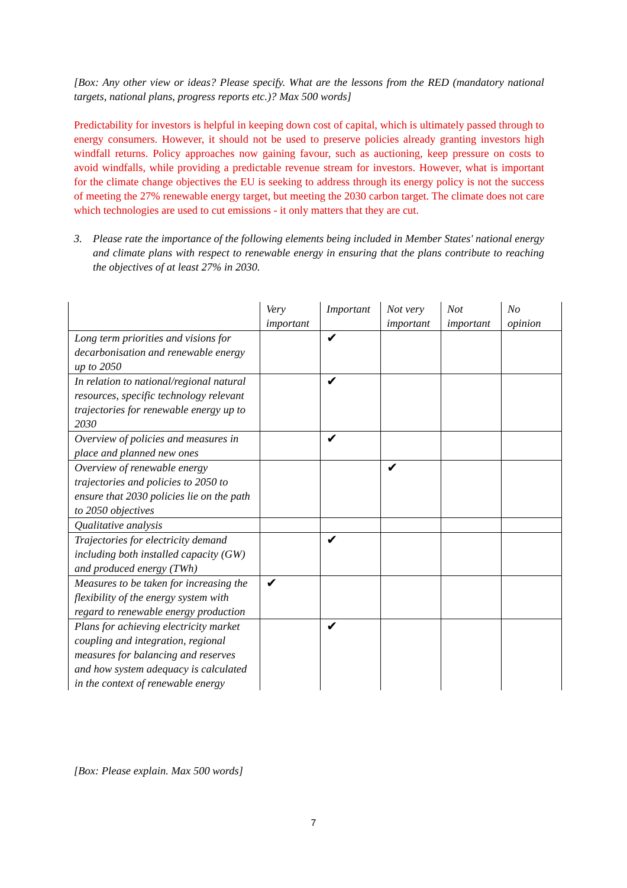[Box: Any other view or ideas? Please specify. What are the lessons from the RED (mandatory national targets, national plans, progress reports etc.)? Max 500 words]
Predictability for investors is helpful in keeping down cost of capital, which is ultimately passed through to energy consumers. However, it should not be used to preserve policies already granting investors high windfall returns. Policy approaches now gaining favour, such as auctioning, keep pressure on costs to avoid windfalls, while providing a predictable revenue stream for investors. However, what is important for the climate change objectives the EU is seeking to address through its energy policy is not the success of meeting the 27% renewable energy target, but meeting the 2030 carbon target. The climate does not care which technologies are used to cut emissions - it only matters that they are cut.
3. Please rate the importance of the following elements being included in Member States' national energy and climate plans with respect to renewable energy in ensuring that the plans contribute to reaching the objectives of at least 27% in 2030.
| | Very important | Important | Not very important | Not important | No opinion |
| Long term priorities and visions for decarbonisation and renewable energy up to 2050 | | ✔ | | | |
| In relation to national/regional natural resources, specific technology relevant trajectories for renewable energy up to 2030 | | ✔ | | | |
| Overview of policies and measures in place and planned new ones | | ✔ | | | |
| Overview of renewable energy trajectories and policies to 2050 to ensure that 2030 policies lie on the path to 2050 objectives | | | ✔ | | |
| Qualitative analysis | | | | | |
| Trajectories for electricity demand including both installed capacity (GW) and produced energy (TWh) | | ✔ | | | |
| Measures to be taken for increasing the flexibility of the energy system with regard to renewable energy production | ✔ | | | | |
| Plans for achieving electricity market coupling and integration, regional measures for balancing and reserves and how system adequacy is calculated in the context of renewable energy | | ✔ | | | |
[Box: Please explain. Max 500 words]
7